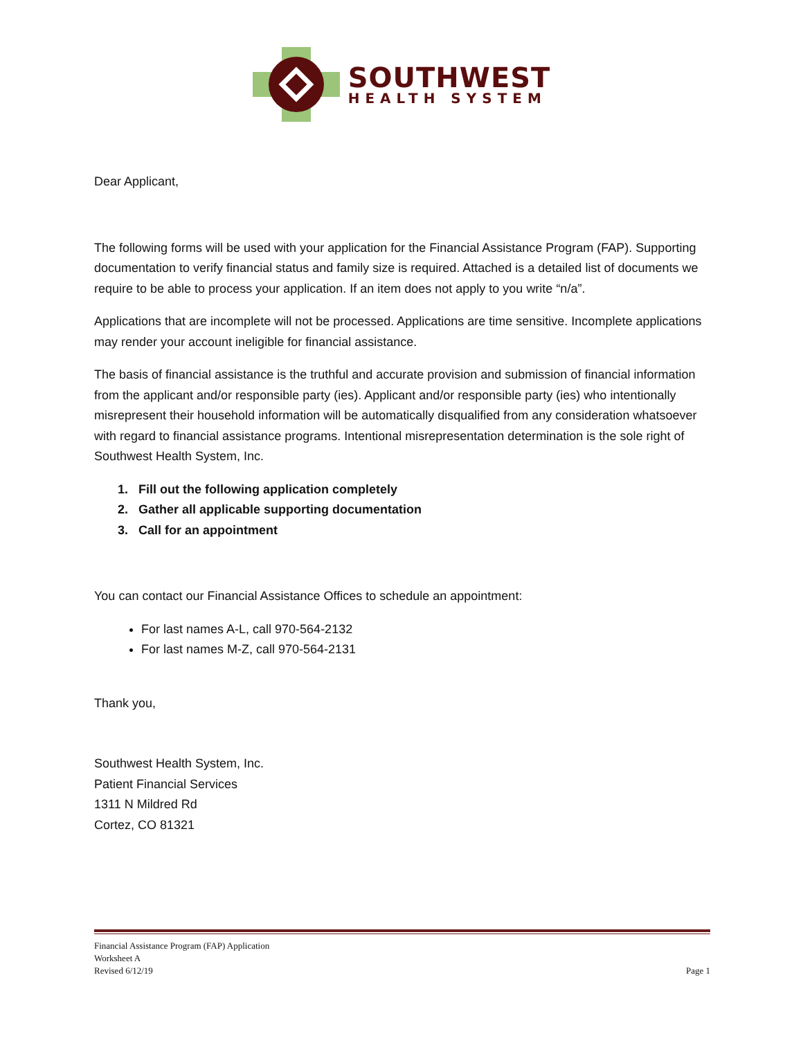SOUTHWEST
HEALTH SYSTEM
Dear Applicant,
The following forms will be used with your application for the Financial Assistance Program (FAP). Supporting documentation to verify financial status and family size is required. Attached is a detailed list of documents we require to be able to process your application. If an item does not apply to you write “n/a”.
Applications that are incomplete will not be processed. Applications are time sensitive. Incomplete applications may render your account ineligible for financial assistance.
The basis of financial assistance is the truthful and accurate provision and submission of financial information from the applicant and/or responsible party (ies). Applicant and/or responsible party (ies) who intentionally misrepresent their household information will be automatically disqualified from any consideration whatsoever with regard to financial assistance programs. Intentional misrepresentation determination is the sole right of Southwest Health System, Inc.
1. Fill out the following application completely
2. Gather all applicable supporting documentation
3. Call for an appointment
You can contact our Financial Assistance Offices to schedule an appointment:
For last names A-L, call 970-564-2132
For last names M-Z, call 970-564-2131
Thank you,
Southwest Health System, Inc.
Patient Financial Services
1311 N Mildred Rd
Cortez, CO 81321
Financial Assistance Program (FAP) Application
Worksheet A
Revised 6/12/19
Page 1